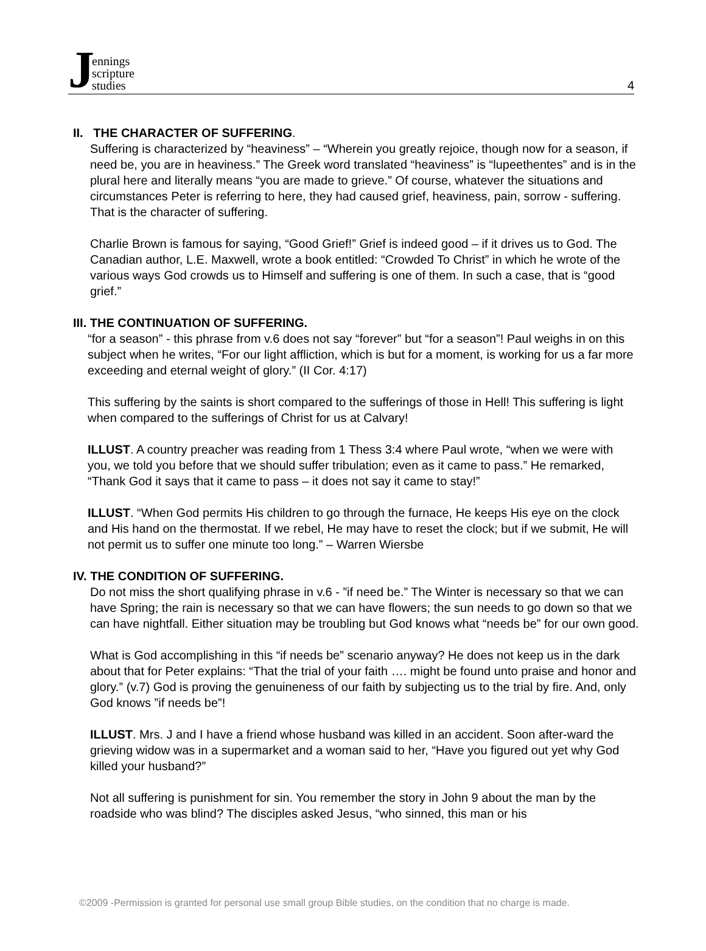Jennings
scripture
studies
4
II. THE CHARACTER OF SUFFERING.
Suffering is characterized by “heaviness” – “Wherein you greatly rejoice, though now for a season, if need be, you are in heaviness.” The Greek word translated “heaviness” is “lupeethentes” and is in the plural here and literally means “you are made to grieve.” Of course, whatever the situations and circumstances Peter is referring to here, they had caused grief, heaviness, pain, sorrow - suffering. That is the character of suffering.
Charlie Brown is famous for saying, “Good Grief!” Grief is indeed good – if it drives us to God. The Canadian author, L.E. Maxwell, wrote a book entitled: “Crowded To Christ” in which he wrote of the various ways God crowds us to Himself and suffering is one of them. In such a case, that is “good grief.”
III. THE CONTINUATION OF SUFFERING.
“for a season” - this phrase from v.6 does not say “forever” but “for a season”! Paul weighs in on this subject when he writes, “For our light affliction, which is but for a moment, is working for us a far more exceeding and eternal weight of glory.” (II Cor. 4:17)
This suffering by the saints is short compared to the sufferings of those in Hell! This suffering is light when compared to the sufferings of Christ for us at Calvary!
ILLUST. A country preacher was reading from 1 Thess 3:4 where Paul wrote, “when we were with you, we told you before that we should suffer tribulation; even as it came to pass.” He remarked, “Thank God it says that it came to pass – it does not say it came to stay!”
ILLUST. “When God permits His children to go through the furnace, He keeps His eye on the clock and His hand on the thermostat. If we rebel, He may have to reset the clock; but if we submit, He will not permit us to suffer one minute too long.” – Warren Wiersbe
IV. THE CONDITION OF SUFFERING.
Do not miss the short qualifying phrase in v.6 - ”if need be.” The Winter is necessary so that we can have Spring; the rain is necessary so that we can have flowers; the sun needs to go down so that we can have nightfall. Either situation may be troubling but God knows what “needs be” for our own good.
What is God accomplishing in this “if needs be” scenario anyway? He does not keep us in the dark about that for Peter explains: “That the trial of your faith …. might be found unto praise and honor and glory.” (v.7) God is proving the genuineness of our faith by subjecting us to the trial by fire. And, only God knows ”if needs be”!
ILLUST. Mrs. J and I have a friend whose husband was killed in an accident. Soon after-ward the grieving widow was in a supermarket and a woman said to her, “Have you figured out yet why God killed your husband?”
Not all suffering is punishment for sin. You remember the story in John 9 about the man by the roadside who was blind? The disciples asked Jesus, “who sinned, this man or his
©2009 -Permission is granted for personal use small group Bible studies, on the condition that no charge is made.